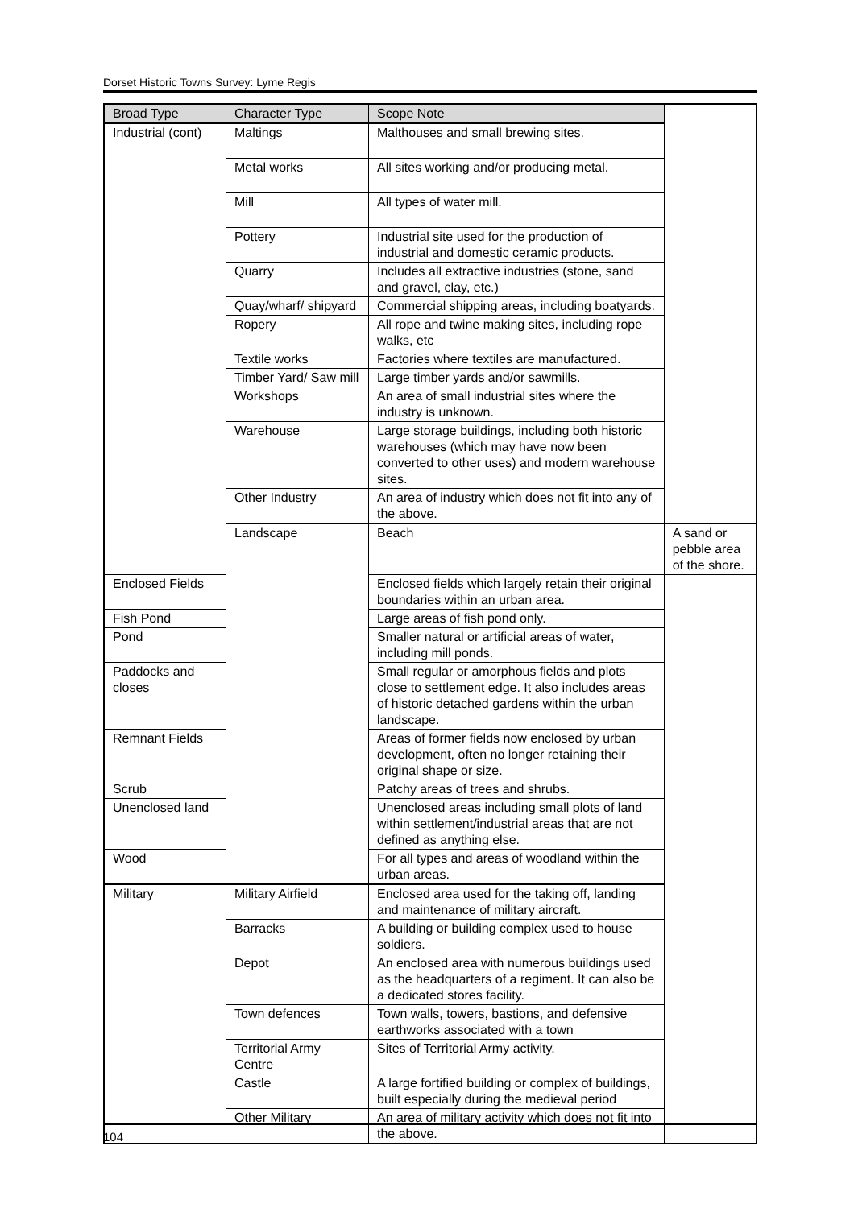Dorset Historic Towns Survey: Lyme Regis
| Broad Type | Character Type | Scope Note | |
| --- | --- | --- | --- |
| Industrial (cont) | Maltings | Malthouses and small brewing sites. | |
| | Metal works | All sites working and/or producing metal. | |
| | Mill | All types of water mill. | |
| | Pottery | Industrial site used for the production of industrial and domestic ceramic products. | |
| | Quarry | Includes all extractive industries (stone, sand and gravel, clay, etc.) | |
| | Quay/wharf/ shipyard | Commercial shipping areas, including boatyards. | |
| | Ropery | All rope and twine making sites, including rope walks, etc | |
| | Textile works | Factories where textiles are manufactured. | |
| | Timber Yard/ Saw mill | Large timber yards and/or sawmills. | |
| | Workshops | An area of small industrial sites where the industry is unknown. | |
| | Warehouse | Large storage buildings, including both historic warehouses (which may have now been converted to other uses) and modern warehouse sites. | |
| | Other Industry | An area of industry which does not fit into any of the above. | |
| | Landscape | Beach | A sand or pebble area of the shore. |
| Enclosed Fields | | Enclosed fields which largely retain their original boundaries within an urban area. | |
| Fish Pond | | Large areas of fish pond only. | |
| Pond | | Smaller natural or artificial areas of water, including mill ponds. | |
| Paddocks and closes | | Small regular or amorphous fields and plots close to settlement edge. It also includes areas of historic detached gardens within the urban landscape. | |
| Remnant Fields | | Areas of former fields now enclosed by urban development, often no longer retaining their original shape or size. | |
| Scrub | | Patchy areas of trees and shrubs. | |
| Unenclosed land | | Unenclosed areas including small plots of land within settlement/industrial areas that are not defined as anything else. | |
| Wood | | For all types and areas of woodland within the urban areas. | |
| Military | Military Airfield | Enclosed area used for the taking off, landing and maintenance of military aircraft. | |
| | Barracks | A building or building complex used to house soldiers. | |
| | Depot | An enclosed area with numerous buildings used as the headquarters of a regiment. It can also be a dedicated stores facility. | |
| | Town defences | Town walls, towers, bastions, and defensive earthworks associated with a town | |
| | Territorial Army Centre | Sites of Territorial Army activity. | |
| | Castle | A large fortified building or complex of buildings, built especially during the medieval period | |
| | Other Military | An area of military activity which does not fit into the above. | |
104